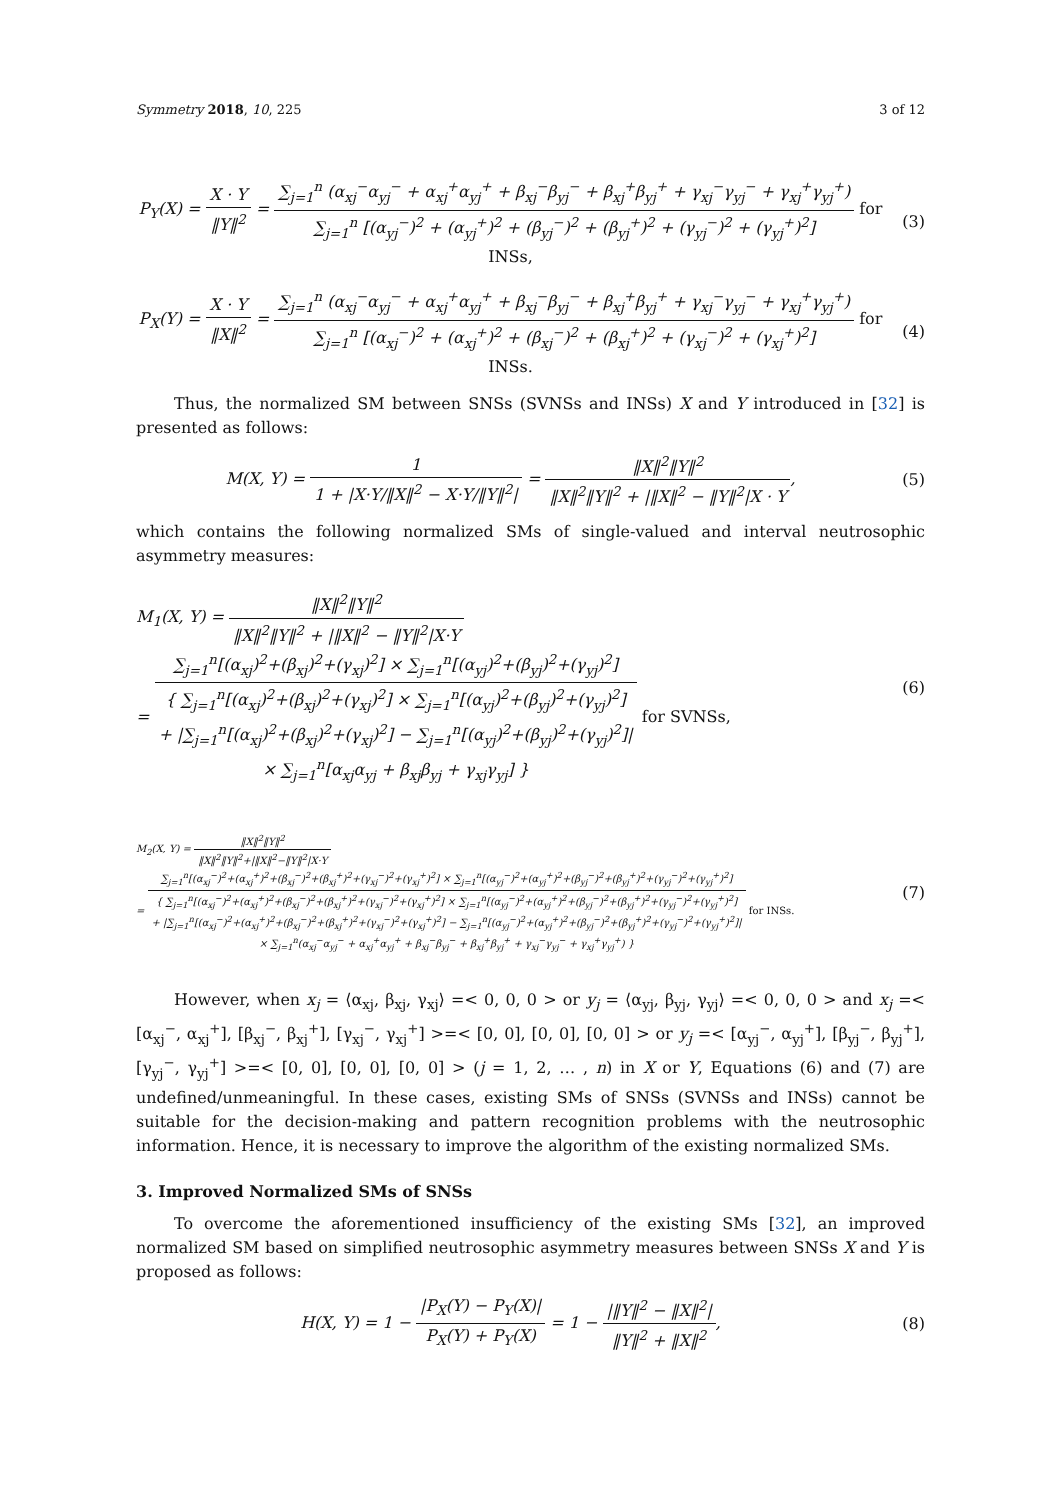Symmetry 2018, 10, 225 3 of 12
P<sub>Y</sub>(X) = X · Y ‖Y‖<sup>2</sup> = ∑<sub>j=1</sub><sup>n</sup> (α<sub>xj</sub><sup>−</sup>α<sub>yj</sub><sup>−</sup> + α<sub>xj</sub><sup>+</sup>α<sub>yj</sub><sup>+</sup> + β<sub>xj</sub><sup>−</sup>β<sub>yj</sub><sup>−</sup> + β<sub>xj</sub><sup>+</sup>β<sub>yj</sub><sup>+</sup> + γ<sub>xj</sub><sup>−</sup>γ<sub>yj</sub><sup>−</sup> + γ<sub>xj</sub><sup>+</sup>γ<sub>yj</sub><sup>+</sup>) ∑<sub>j=1</sub><sup>n</sup> [(α<sub>yj</sub><sup>−</sup>)<sup>2</sup> + (α<sub>yj</sub><sup>+</sup>)<sup>2</sup> + (β<sub>yj</sub><sup>−</sup>)<sup>2</sup> + (β<sub>yj</sub><sup>+</sup>)<sup>2</sup> + (γ<sub>yj</sub><sup>−</sup>)<sup>2</sup> + (γ<sub>yj</sub><sup>+</sup>)<sup>2</sup>] for INSs,
(3)
P<sub>X</sub>(Y) = X · Y ‖X‖<sup>2</sup> = ∑<sub>j=1</sub><sup>n</sup> (α<sub>xj</sub><sup>−</sup>α<sub>yj</sub><sup>−</sup> + α<sub>xj</sub><sup>+</sup>α<sub>yj</sub><sup>+</sup> + β<sub>xj</sub><sup>−</sup>β<sub>yj</sub><sup>−</sup> + β<sub>xj</sub><sup>+</sup>β<sub>yj</sub><sup>+</sup> + γ<sub>xj</sub><sup>−</sup>γ<sub>yj</sub><sup>−</sup> + γ<sub>xj</sub><sup>+</sup>γ<sub>yj</sub><sup>+</sup>) ∑<sub>j=1</sub><sup>n</sup> [(α<sub>xj</sub><sup>−</sup>)<sup>2</sup> + (α<sub>xj</sub><sup>+</sup>)<sup>2</sup> + (β<sub>xj</sub><sup>−</sup>)<sup>2</sup> + (β<sub>xj</sub><sup>+</sup>)<sup>2</sup> + (γ<sub>xj</sub><sup>−</sup>)<sup>2</sup> + (γ<sub>xj</sub><sup>+</sup>)<sup>2</sup>] for INSs.
(4)
Thus, the normalized SM between SNSs (SVNSs and INSs) X and Y introduced in [32] is presented as follows:
M(X, Y) = 1 1 + |X·Y/‖X‖<sup>2</sup> − X·Y/‖Y‖<sup>2</sup>| = ‖X‖<sup>2</sup>‖Y‖<sup>2</sup> ‖X‖<sup>2</sup>‖Y‖<sup>2</sup> + |‖X‖<sup>2</sup> − ‖Y‖<sup>2</sup>|X · Y,
(5)
which contains the following normalized SMs of single-valued and interval neutrosophic asymmetry measures:
M<sub>1</sub>(X, Y) = ‖X‖<sup>2</sup>‖Y‖<sup>2</sup> ‖X‖<sup>2</sup>‖Y‖<sup>2</sup> + |‖X‖<sup>2</sup> − ‖Y‖<sup>2</sup>|X·Y
= ∑<sub>j=1</sub><sup>n</sup>[(α<sub>xj</sub>)<sup>2</sup>+(β<sub>xj</sub>)<sup>2</sup>+(γ<sub>xj</sub>)<sup>2</sup>] × ∑<sub>j=1</sub><sup>n</sup>[(α<sub>yj</sub>)<sup>2</sup>+(β<sub>yj</sub>)<sup>2</sup>+(γ<sub>yj</sub>)<sup>2</sup>] { ∑<sub>j=1</sub><sup>n</sup>[(α<sub>xj</sub>)<sup>2</sup>+(β<sub>xj</sub>)<sup>2</sup>+(γ<sub>xj</sub>)<sup>2</sup>] × ∑<sub>j=1</sub><sup>n</sup>[(α<sub>yj</sub>)<sup>2</sup>+(β<sub>yj</sub>)<sup>2</sup>+(γ<sub>yj</sub>)<sup>2</sup>]
+ |∑<sub>j=1</sub><sup>n</sup>[(α<sub>xj</sub>)<sup>2</sup>+(β<sub>xj</sub>)<sup>2</sup>+(γ<sub>xj</sub>)<sup>2</sup>] − ∑<sub>j=1</sub><sup>n</sup>[(α<sub>yj</sub>)<sup>2</sup>+(β<sub>yj</sub>)<sup>2</sup>+(γ<sub>yj</sub>)<sup>2</sup>]|
× ∑<sub>j=1</sub><sup>n</sup>[α<sub>xj</sub>α<sub>yj</sub> + β<sub>xj</sub>β<sub>yj</sub> + γ<sub>xj</sub>γ<sub>yj</sub>] } for SVNSs,
(6)
M<sub>2</sub>(X, Y) = ‖X‖<sup>2</sup>‖Y‖<sup>2</sup> ‖X‖<sup>2</sup>‖Y‖<sup>2</sup>+|‖X‖<sup>2</sup>−‖Y‖<sup>2</sup>|X·Y
= ∑<sub>j=1</sub><sup>n</sup>[(α<sub>xj</sub><sup>−</sup>)<sup>2</sup>+(α<sub>xj</sub><sup>+</sup>)<sup>2</sup>+(β<sub>xj</sub><sup>−</sup>)<sup>2</sup>+(β<sub>xj</sub><sup>+</sup>)<sup>2</sup>+(γ<sub>xj</sub><sup>−</sup>)<sup>2</sup>+(γ<sub>xj</sub><sup>+</sup>)<sup>2</sup>] × ∑<sub>j=1</sub><sup>n</sup>[(α<sub>yj</sub><sup>−</sup>)<sup>2</sup>+(α<sub>yj</sub><sup>+</sup>)<sup>2</sup>+(β<sub>yj</sub><sup>−</sup>)<sup>2</sup>+(β<sub>yj</sub><sup>+</sup>)<sup>2</sup>+(γ<sub>yj</sub><sup>−</sup>)<sup>2</sup>+(γ<sub>yj</sub><sup>+</sup>)<sup>2</sup>] { ∑<sub>j=1</sub><sup>n</sup>[(α<sub>xj</sub><sup>−</sup>)<sup>2</sup>+(α<sub>xj</sub><sup>+</sup>)<sup>2</sup>+(β<sub>xj</sub><sup>−</sup>)<sup>2</sup>+(β<sub>xj</sub><sup>+</sup>)<sup>2</sup>+(γ<sub>xj</sub><sup>−</sup>)<sup>2</sup>+(γ<sub>xj</sub><sup>+</sup>)<sup>2</sup>] × ∑<sub>j=1</sub><sup>n</sup>[(α<sub>yj</sub><sup>−</sup>)<sup>2</sup>+(α<sub>yj</sub><sup>+</sup>)<sup>2</sup>+(β<sub>yj</sub><sup>−</sup>)<sup>2</sup>+(β<sub>yj</sub><sup>+</sup>)<sup>2</sup>+(γ<sub>yj</sub><sup>−</sup>)<sup>2</sup>+(γ<sub>yj</sub><sup>+</sup>)<sup>2</sup>]
+ |∑<sub>j=1</sub><sup>n</sup>[(α<sub>xj</sub><sup>−</sup>)<sup>2</sup>+(α<sub>xj</sub><sup>+</sup>)<sup>2</sup>+(β<sub>xj</sub><sup>−</sup>)<sup>2</sup>+(β<sub>xj</sub><sup>+</sup>)<sup>2</sup>+(γ<sub>xj</sub><sup>−</sup>)<sup>2</sup>+(γ<sub>xj</sub><sup>+</sup>)<sup>2</sup>] − ∑<sub>j=1</sub><sup>n</sup>[(α<sub>yj</sub><sup>−</sup>)<sup>2</sup>+(α<sub>yj</sub><sup>+</sup>)<sup>2</sup>+(β<sub>yj</sub><sup>−</sup>)<sup>2</sup>+(β<sub>yj</sub><sup>+</sup>)<sup>2</sup>+(γ<sub>yj</sub><sup>−</sup>)<sup>2</sup>+(γ<sub>yj</sub><sup>+</sup>)<sup>2</sup>]|
× ∑<sub>j=1</sub><sup>n</sup>(α<sub>xj</sub><sup>−</sup>α<sub>yj</sub><sup>−</sup> + α<sub>xj</sub><sup>+</sup>α<sub>yj</sub><sup>+</sup> + β<sub>xj</sub><sup>−</sup>β<sub>yj</sub><sup>−</sup> + β<sub>xj</sub><sup>+</sup>β<sub>yj</sub><sup>+</sup> + γ<sub>xj</sub><sup>−</sup>γ<sub>yj</sub><sup>−</sup> + γ<sub>xj</sub><sup>+</sup>γ<sub>yj</sub><sup>+</sup>) } for INSs.
(7)
However, when x<sub>j</sub> = ⟨α<sub>xj</sub>, β<sub>xj</sub>, γ<sub>xj</sub>⟩ =< 0, 0, 0 > or y<sub>j</sub> = ⟨α<sub>yj</sub>, β<sub>yj</sub>, γ<sub>yj</sub>⟩ =< 0, 0, 0 > and x<sub>j</sub> =< [α<sub>xj</sub><sup>−</sup>, α<sub>xj</sub><sup>+</sup>], [β<sub>xj</sub><sup>−</sup>, β<sub>xj</sub><sup>+</sup>], [γ<sub>xj</sub><sup>−</sup>, γ<sub>xj</sub><sup>+</sup>] >=< [0, 0], [0, 0], [0, 0] > or y<sub>j</sub> =< [α<sub>yj</sub><sup>−</sup>, α<sub>yj</sub><sup>+</sup>], [β<sub>yj</sub><sup>−</sup>, β<sub>yj</sub><sup>+</sup>], [γ<sub>yj</sub><sup>−</sup>, γ<sub>yj</sub><sup>+</sup>] >=< [0, 0], [0, 0], [0, 0] > (j = 1, 2, … , n) in X or Y, Equations (6) and (7) are undefined/unmeaningful. In these cases, existing SMs of SNSs (SVNSs and INSs) cannot be suitable for the decision-making and pattern recognition problems with the neutrosophic information. Hence, it is necessary to improve the algorithm of the existing normalized SMs.
3. Improved Normalized SMs of SNSs
To overcome the aforementioned insufficiency of the existing SMs [32], an improved normalized SM based on simplified neutrosophic asymmetry measures between SNSs X and Y is proposed as follows:
H(X, Y) = 1 − |P<sub>X</sub>(Y) − P<sub>Y</sub>(X)| P<sub>X</sub>(Y) + P<sub>Y</sub>(X) = 1 − |‖Y‖<sup>2</sup> − ‖X‖<sup>2</sup>| ‖Y‖<sup>2</sup> + ‖X‖<sup>2</sup>,
(8)